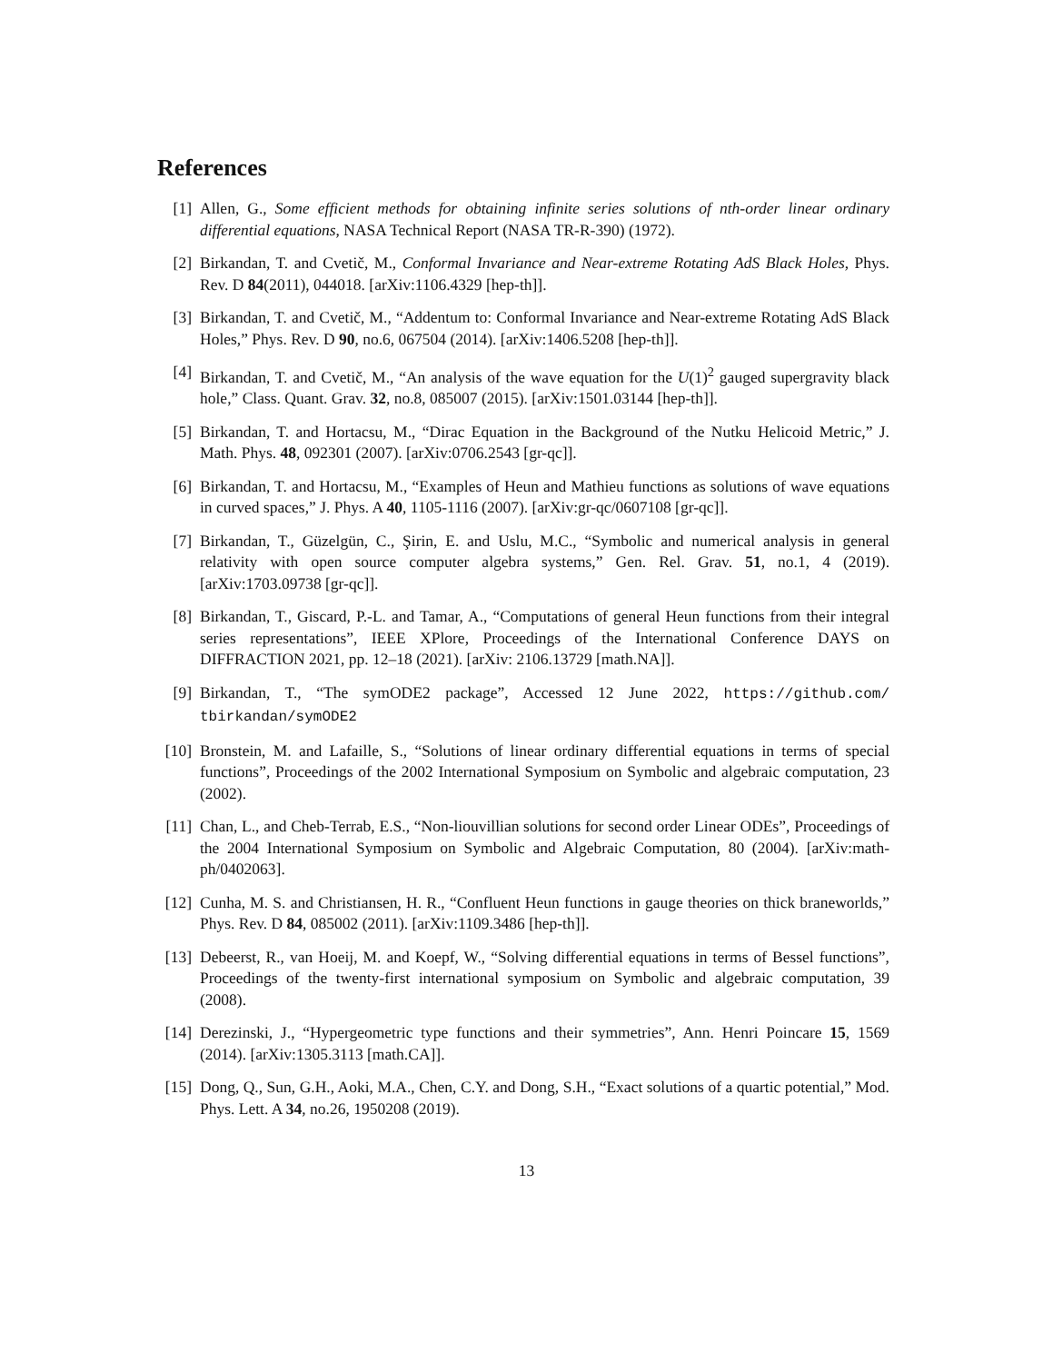References
[1] Allen, G., Some efficient methods for obtaining infinite series solutions of nth-order linear ordinary differential equations, NASA Technical Report (NASA TR-R-390) (1972).
[2] Birkandan, T. and Cvetič, M., Conformal Invariance and Near-extreme Rotating AdS Black Holes, Phys. Rev. D 84(2011), 044018. [arXiv:1106.4329 [hep-th]].
[3] Birkandan, T. and Cvetič, M., “Addentum to: Conformal Invariance and Near-extreme Rotating AdS Black Holes,” Phys. Rev. D 90, no.6, 067504 (2014). [arXiv:1406.5208 [hep-th]].
[4] Birkandan, T. and Cvetič, M., “An analysis of the wave equation for the U(1)<sup>2</sup> gauged supergravity black hole,” Class. Quant. Grav. 32, no.8, 085007 (2015). [arXiv:1501.03144 [hep-th]].
[5] Birkandan, T. and Hortacsu, M., “Dirac Equation in the Background of the Nutku Helicoid Metric,” J. Math. Phys. 48, 092301 (2007). [arXiv:0706.2543 [gr-qc]].
[6] Birkandan, T. and Hortacsu, M., “Examples of Heun and Mathieu functions as solutions of wave equations in curved spaces,” J. Phys. A 40, 1105-1116 (2007). [arXiv:gr-qc/0607108 [gr-qc]].
[7] Birkandan, T., Güzelgün, C., Şirin, E. and Uslu, M.C., “Symbolic and numerical analysis in general relativity with open source computer algebra systems,” Gen. Rel. Grav. 51, no.1, 4 (2019). [arXiv:1703.09738 [gr-qc]].
[8] Birkandan, T., Giscard, P.-L. and Tamar, A., “Computations of general Heun functions from their integral series representations”, IEEE XPlore, Proceedings of the International Conference DAYS on DIFFRACTION 2021, pp. 12–18 (2021). [arXiv: 2106.13729 [math.NA]].
[9] Birkandan, T., “The symODE2 package”, Accessed 12 June 2022, https://github.com/ tbirkandan/symODE2
[10] Bronstein, M. and Lafaille, S., “Solutions of linear ordinary differential equations in terms of special functions”, Proceedings of the 2002 International Symposium on Symbolic and algebraic computation, 23 (2002).
[11] Chan, L., and Cheb-Terrab, E.S., “Non-liouvillian solutions for second order Linear ODEs”, Proceedings of the 2004 International Symposium on Symbolic and Algebraic Computation, 80 (2004). [arXiv:math-ph/0402063].
[12] Cunha, M. S. and Christiansen, H. R., “Confluent Heun functions in gauge theories on thick braneworlds,” Phys. Rev. D 84, 085002 (2011). [arXiv:1109.3486 [hep-th]].
[13] Debeerst, R., van Hoeij, M. and Koepf, W., “Solving differential equations in terms of Bessel functions”, Proceedings of the twenty-first international symposium on Symbolic and algebraic computation, 39 (2008).
[14] Derezinski, J., “Hypergeometric type functions and their symmetries”, Ann. Henri Poincare 15, 1569 (2014). [arXiv:1305.3113 [math.CA]].
[15] Dong, Q., Sun, G.H., Aoki, M.A., Chen, C.Y. and Dong, S.H., “Exact solutions of a quartic potential,” Mod. Phys. Lett. A 34, no.26, 1950208 (2019).
13